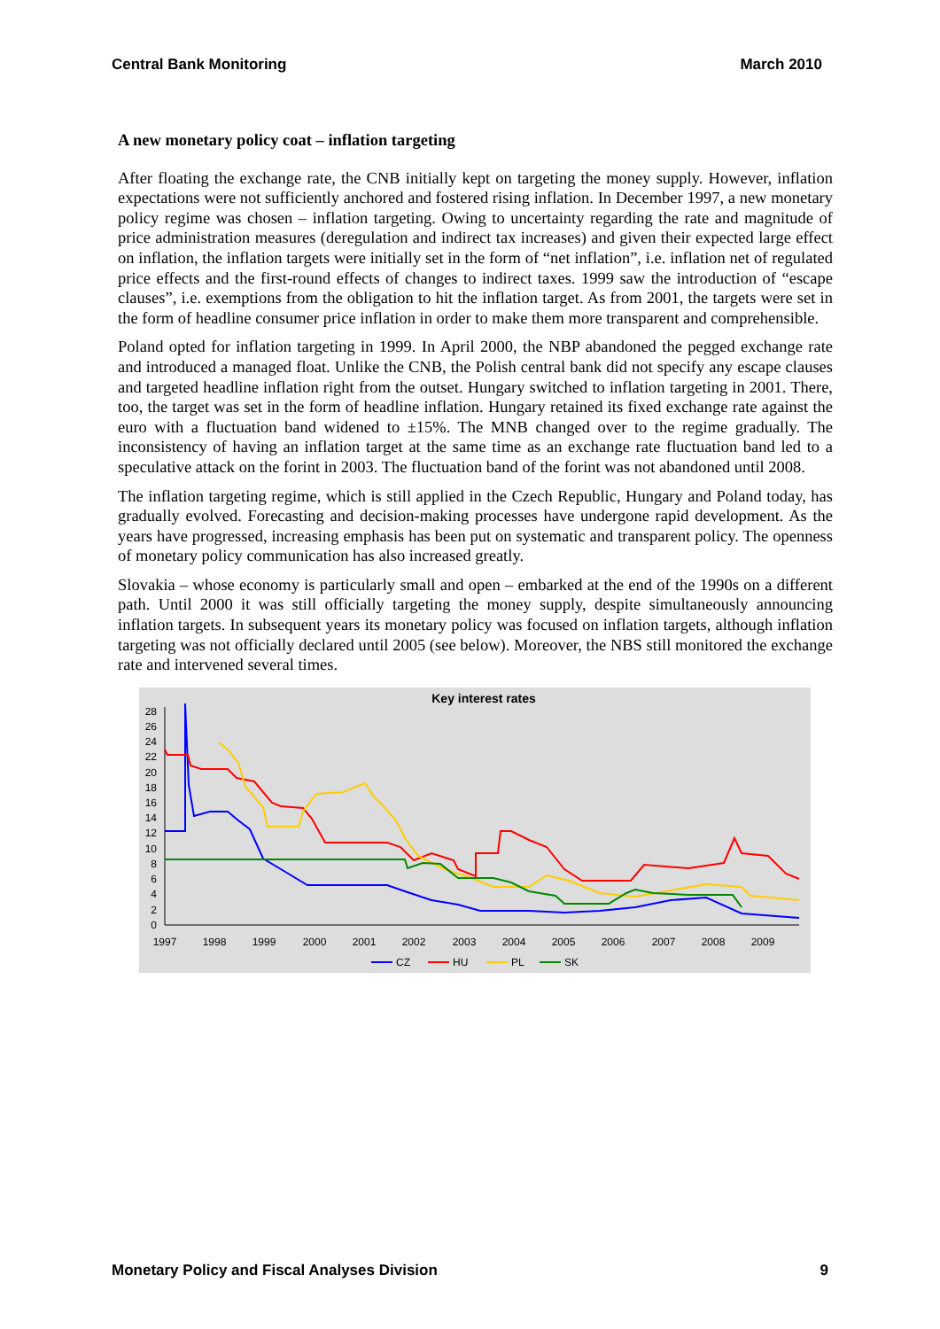Central Bank Monitoring March 2010
A new monetary policy coat – inflation targeting
After floating the exchange rate, the CNB initially kept on targeting the money supply. However, inflation expectations were not sufficiently anchored and fostered rising inflation. In December 1997, a new monetary policy regime was chosen – inflation targeting. Owing to uncertainty regarding the rate and magnitude of price administration measures (deregulation and indirect tax increases) and given their expected large effect on inflation, the inflation targets were initially set in the form of “net inflation”, i.e. inflation net of regulated price effects and the first-round effects of changes to indirect taxes. 1999 saw the introduction of “escape clauses”, i.e. exemptions from the obligation to hit the inflation target. As from 2001, the targets were set in the form of headline consumer price inflation in order to make them more transparent and comprehensible.
Poland opted for inflation targeting in 1999. In April 2000, the NBP abandoned the pegged exchange rate and introduced a managed float. Unlike the CNB, the Polish central bank did not specify any escape clauses and targeted headline inflation right from the outset. Hungary switched to inflation targeting in 2001. There, too, the target was set in the form of headline inflation. Hungary retained its fixed exchange rate against the euro with a fluctuation band widened to ±15%. The MNB changed over to the regime gradually. The inconsistency of having an inflation target at the same time as an exchange rate fluctuation band led to a speculative attack on the forint in 2003. The fluctuation band of the forint was not abandoned until 2008.
The inflation targeting regime, which is still applied in the Czech Republic, Hungary and Poland today, has gradually evolved. Forecasting and decision-making processes have undergone rapid development. As the years have progressed, increasing emphasis has been put on systematic and transparent policy. The openness of monetary policy communication has also increased greatly.
Slovakia – whose economy is particularly small and open – embarked at the end of the 1990s on a different path. Until 2000 it was still officially targeting the money supply, despite simultaneously announcing inflation targets. In subsequent years its monetary policy was focused on inflation targets, although inflation targeting was not officially declared until 2005 (see below). Moreover, the NBS still monitored the exchange rate and intervened several times.
Key interest rates
28
26
24
22
20
18
16
14
12
10
8
6
4
2
0
1997
1998
1999
2000
2001
2002
2003
2004
2005
2006
2007
2008
2009
CZ
HU
PL
SK
Monetary Policy and Fiscal Analyses Division 9